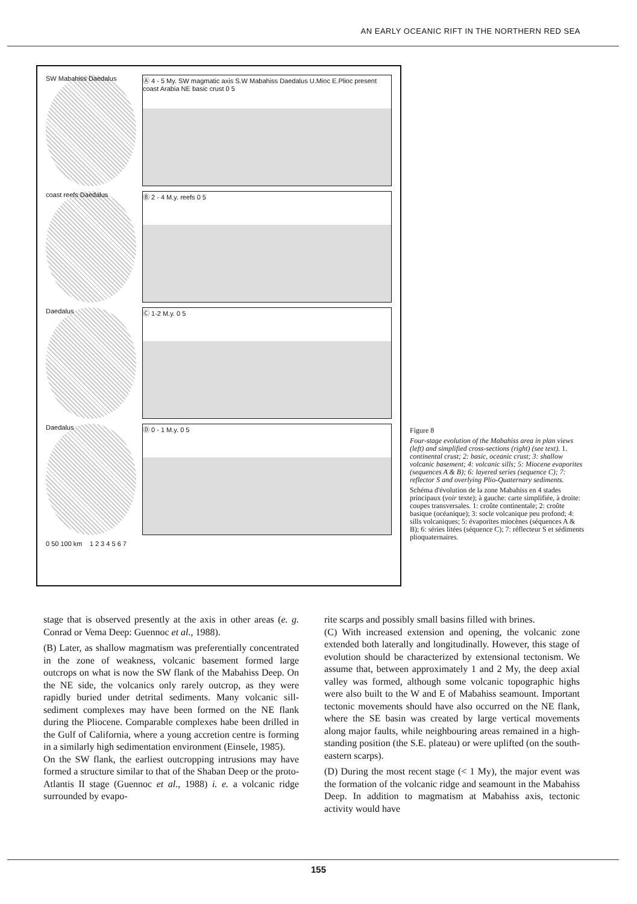AN EARLY OCEANIC RIFT IN THE NORTHERN RED SEA
SW Mabahiss Daedalus Ⓐ 4 - 5 My. SW magmatic axis S.W Mabahiss Daedalus U.Mioc E.Plioc present coast Arabia NE basic crust 0 5
coast reefs Daedalus Ⓑ 2 - 4 M.y. reefs 0 5
Daedalus Ⓒ 1-2 M.y. 0 5
Daedalus Ⓓ 0 - 1 M.y. 0 5
0 50 100 km 1 2 3 4 5 6 7
Figure 8
Four-stage evolution of the Mabahiss area in plan views (left) and simplified cross-sections (right) (see text). 1. continental crust; 2: basic, oceanic crust; 3: shallow volcanic basement; 4: volcanic sills; 5: Miocene evaporites (sequences A & B); 6: layered series (sequence C); 7: reflector S and overlying Plio-Quaternary sediments.
Schéma d'évolution de la zone Mabahiss en 4 stades principaux (voir texte); à gauche: carte simplifiée, à droite: coupes transversales. 1: croûte continentale; 2: croûte basique (océanique); 3: socle volcanique peu profond; 4: sills volcaniques; 5: évaporites miocènes (séquences A & B); 6: séries litées (séquence C); 7: réflecteur S et sédiments plioquaternaires.
stage that is observed presently at the axis in other areas (e. g. Conrad or Vema Deep: Guennoc et al., 1988).
(B) Later, as shallow magmatism was preferentially concentrated in the zone of weakness, volcanic basement formed large outcrops on what is now the SW flank of the Mabahiss Deep. On the NE side, the volcanics only rarely outcrop, as they were rapidly buried under detrital sediments. Many volcanic sill-sediment complexes may have been formed on the NE flank during the Pliocene. Comparable complexes habe been drilled in the Gulf of California, where a young accretion centre is forming in a similarly high sedimentation environment (Einsele, 1985).
On the SW flank, the earliest outcropping intrusions may have formed a structure similar to that of the Shaban Deep or the proto-Atlantis II stage (Guennoc et al., 1988) i. e. a volcanic ridge surrounded by evapo-
rite scarps and possibly small basins filled with brines.
(C) With increased extension and opening, the volcanic zone extended both laterally and longitudinally. However, this stage of evolution should be characterized by extensional tectonism. We assume that, between approximately 1 and 2 My, the deep axial valley was formed, although some volcanic topographic highs were also built to the W and E of Mabahiss seamount. Important tectonic movements should have also occurred on the NE flank, where the SE basin was created by large vertical movements along major faults, while neighbouring areas remained in a high-standing position (the S.E. plateau) or were uplifted (on the south-eastern scarps).
(D) During the most recent stage (< 1 My), the major event was the formation of the volcanic ridge and seamount in the Mabahiss Deep. In addition to magmatism at Mabahiss axis, tectonic activity would have
155